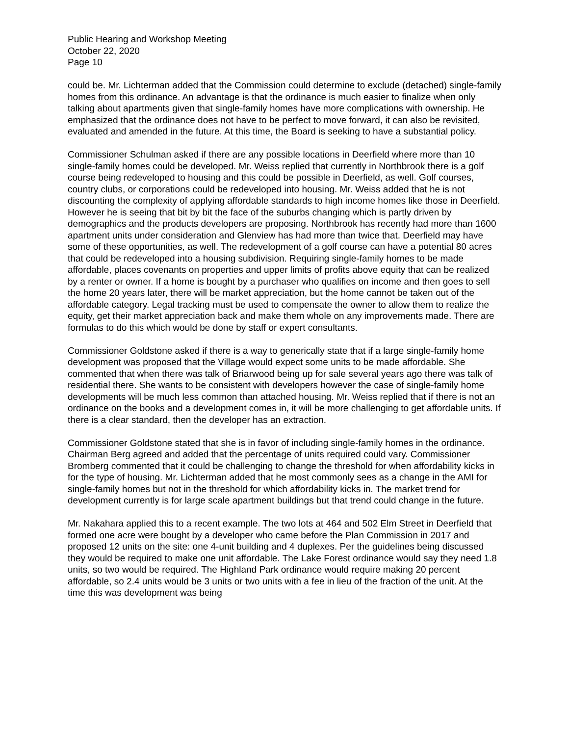Public Hearing and Workshop Meeting
October 22, 2020
Page 10
could be. Mr. Lichterman added that the Commission could determine to exclude (detached) single-family homes from this ordinance. An advantage is that the ordinance is much easier to finalize when only talking about apartments given that single-family homes have more complications with ownership. He emphasized that the ordinance does not have to be perfect to move forward, it can also be revisited, evaluated and amended in the future. At this time, the Board is seeking to have a substantial policy.
Commissioner Schulman asked if there are any possible locations in Deerfield where more than 10 single-family homes could be developed. Mr. Weiss replied that currently in Northbrook there is a golf course being redeveloped to housing and this could be possible in Deerfield, as well. Golf courses, country clubs, or corporations could be redeveloped into housing. Mr. Weiss added that he is not discounting the complexity of applying affordable standards to high income homes like those in Deerfield. However he is seeing that bit by bit the face of the suburbs changing which is partly driven by demographics and the products developers are proposing. Northbrook has recently had more than 1600 apartment units under consideration and Glenview has had more than twice that. Deerfield may have some of these opportunities, as well. The redevelopment of a golf course can have a potential 80 acres that could be redeveloped into a housing subdivision. Requiring single-family homes to be made affordable, places covenants on properties and upper limits of profits above equity that can be realized by a renter or owner. If a home is bought by a purchaser who qualifies on income and then goes to sell the home 20 years later, there will be market appreciation, but the home cannot be taken out of the affordable category. Legal tracking must be used to compensate the owner to allow them to realize the equity, get their market appreciation back and make them whole on any improvements made. There are formulas to do this which would be done by staff or expert consultants.
Commissioner Goldstone asked if there is a way to generically state that if a large single-family home development was proposed that the Village would expect some units to be made affordable. She commented that when there was talk of Briarwood being up for sale several years ago there was talk of residential there. She wants to be consistent with developers however the case of single-family home developments will be much less common than attached housing. Mr. Weiss replied that if there is not an ordinance on the books and a development comes in, it will be more challenging to get affordable units. If there is a clear standard, then the developer has an extraction.
Commissioner Goldstone stated that she is in favor of including single-family homes in the ordinance. Chairman Berg agreed and added that the percentage of units required could vary. Commissioner Bromberg commented that it could be challenging to change the threshold for when affordability kicks in for the type of housing. Mr. Lichterman added that he most commonly sees as a change in the AMI for single-family homes but not in the threshold for which affordability kicks in. The market trend for development currently is for large scale apartment buildings but that trend could change in the future.
Mr. Nakahara applied this to a recent example. The two lots at 464 and 502 Elm Street in Deerfield that formed one acre were bought by a developer who came before the Plan Commission in 2017 and proposed 12 units on the site: one 4-unit building and 4 duplexes. Per the guidelines being discussed they would be required to make one unit affordable. The Lake Forest ordinance would say they need 1.8 units, so two would be required. The Highland Park ordinance would require making 20 percent affordable, so 2.4 units would be 3 units or two units with a fee in lieu of the fraction of the unit. At the time this was development was being